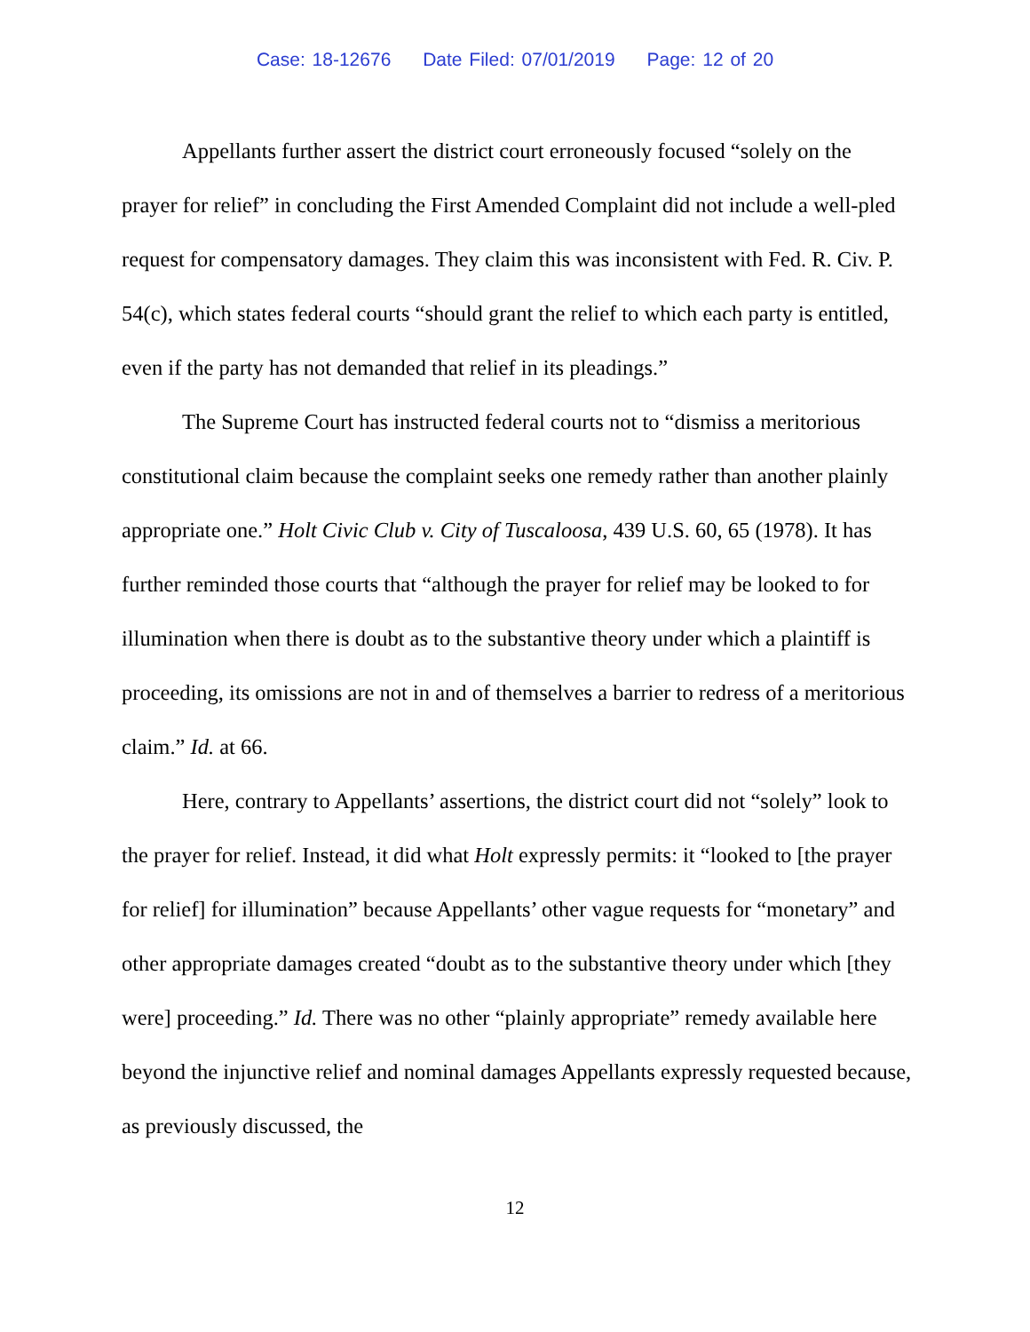Case: 18-12676 Date Filed: 07/01/2019 Page: 12 of 20
Appellants further assert the district court erroneously focused “solely on the prayer for relief” in concluding the First Amended Complaint did not include a well-pled request for compensatory damages. They claim this was inconsistent with Fed. R. Civ. P. 54(c), which states federal courts “should grant the relief to which each party is entitled, even if the party has not demanded that relief in its pleadings.”
The Supreme Court has instructed federal courts not to “dismiss a meritorious constitutional claim because the complaint seeks one remedy rather than another plainly appropriate one.” Holt Civic Club v. City of Tuscaloosa, 439 U.S. 60, 65 (1978). It has further reminded those courts that “although the prayer for relief may be looked to for illumination when there is doubt as to the substantive theory under which a plaintiff is proceeding, its omissions are not in and of themselves a barrier to redress of a meritorious claim.” Id. at 66.
Here, contrary to Appellants’ assertions, the district court did not “solely” look to the prayer for relief. Instead, it did what Holt expressly permits: it “looked to [the prayer for relief] for illumination” because Appellants’ other vague requests for “monetary” and other appropriate damages created “doubt as to the substantive theory under which [they were] proceeding.” Id. There was no other “plainly appropriate” remedy available here beyond the injunctive relief and nominal damages Appellants expressly requested because, as previously discussed, the
12